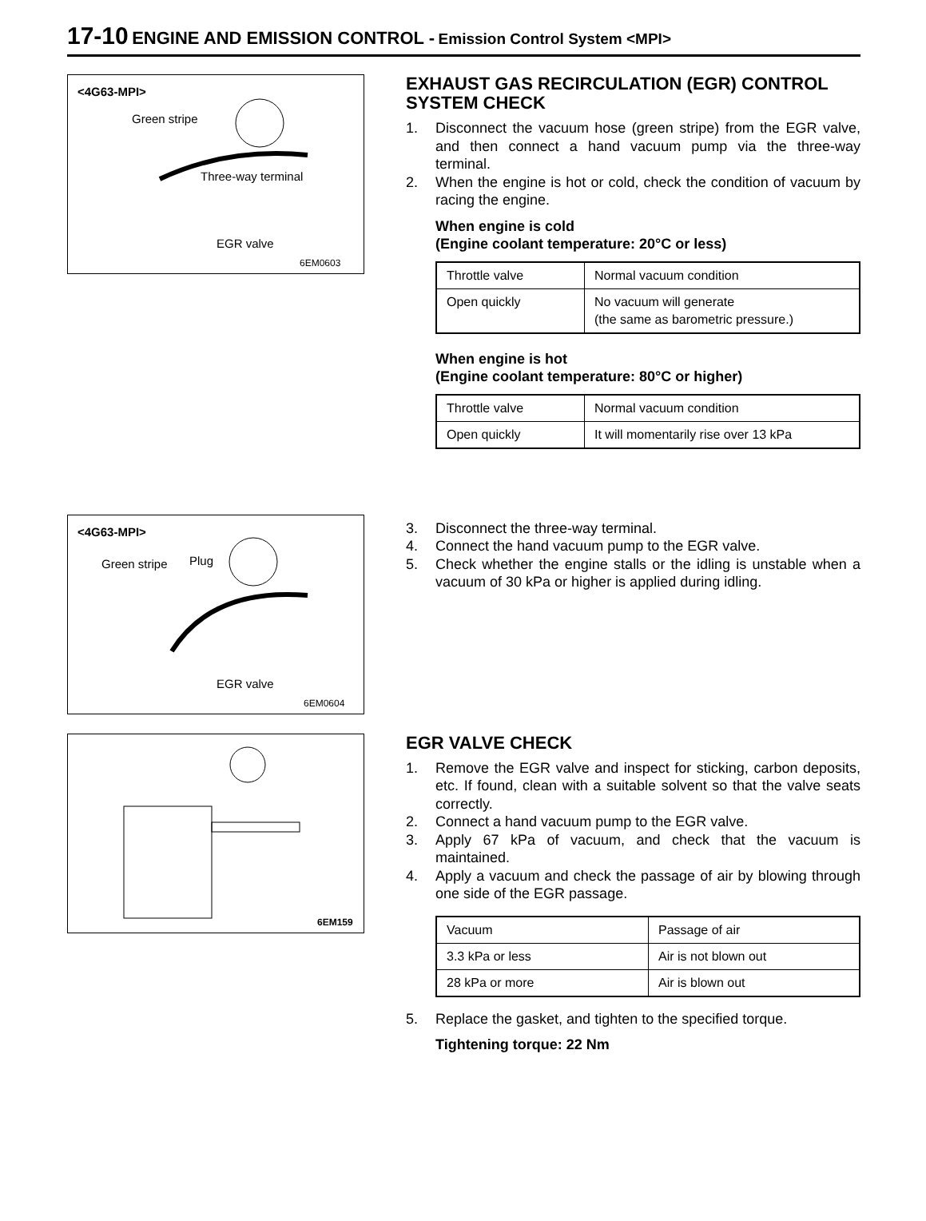17-10 ENGINE AND EMISSION CONTROL - Emission Control System <MPI>
<4G63-MPI>
Green stripe
Three-way terminal
EGR valve
6EM0603
EXHAUST GAS RECIRCULATION (EGR) CONTROL SYSTEM CHECK
1. Disconnect the vacuum hose (green stripe) from the EGR valve, and then connect a hand vacuum pump via the three-way terminal.
2. When the engine is hot or cold, check the condition of vacuum by racing the engine.
When engine is cold
(Engine coolant temperature: 20°C or less)
| Throttle valve | Normal vacuum condition |
| Open quickly | No vacuum will generate (the same as barometric pressure.) |
When engine is hot
(Engine coolant temperature: 80°C or higher)
| Throttle valve | Normal vacuum condition |
| Open quickly | It will momentarily rise over 13 kPa |
<4G63-MPI>
Green stripe Plug
EGR valve
6EM0604
3. Disconnect the three-way terminal.
4. Connect the hand vacuum pump to the EGR valve.
5. Check whether the engine stalls or the idling is unstable when a vacuum of 30 kPa or higher is applied during idling.
6EM159
EGR VALVE CHECK
1. Remove the EGR valve and inspect for sticking, carbon deposits, etc. If found, clean with a suitable solvent so that the valve seats correctly.
2. Connect a hand vacuum pump to the EGR valve.
3. Apply 67 kPa of vacuum, and check that the vacuum is maintained.
4. Apply a vacuum and check the passage of air by blowing through one side of the EGR passage.
| Vacuum | Passage of air |
| 3.3 kPa or less | Air is not blown out |
| 28 kPa or more | Air is blown out |
5. Replace the gasket, and tighten to the specified torque.
Tightening torque: 22 Nm